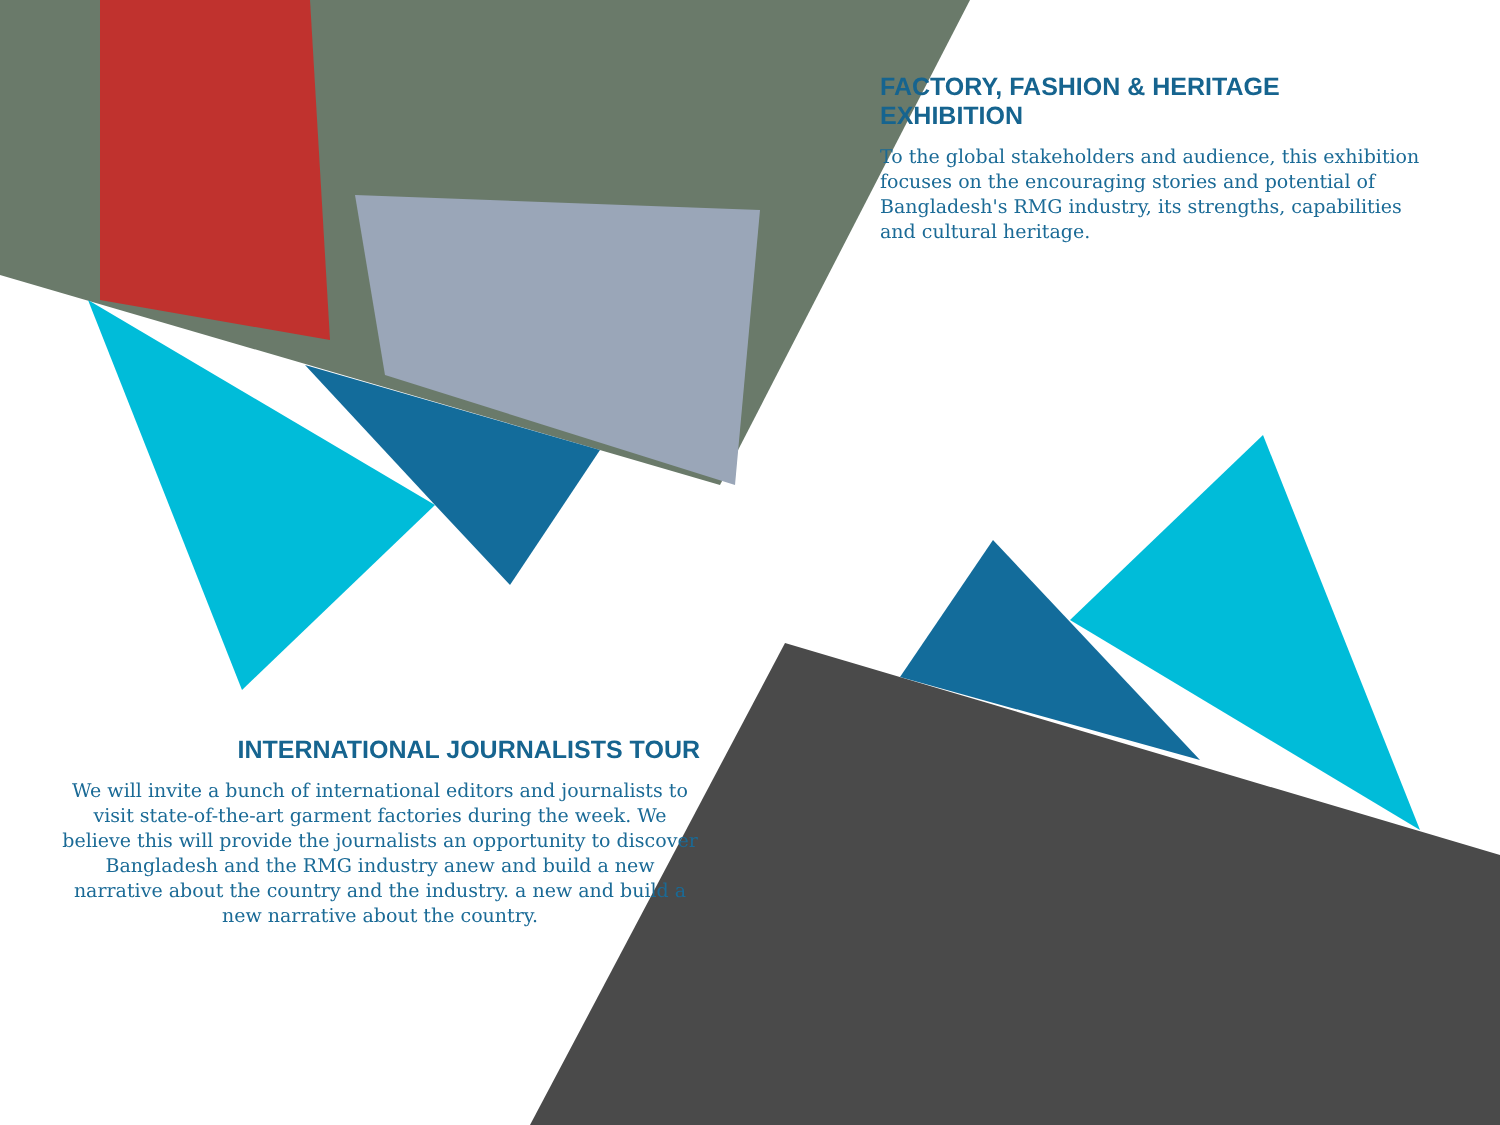FACTORY, FASHION & HERITAGE
EXHIBITION
To the global stakeholders and audience, this exhibition focuses on the encouraging stories and potential of Bangladesh's RMG industry, its strengths, capabilities and cultural heritage.
INTERNATIONAL JOURNALISTS TOUR
We will invite a bunch of international editors and journalists to visit state-of-the-art garment factories during the week. We believe this will provide the journalists an opportunity to discover Bangladesh and the RMG industry anew and build a new narrative about the country and the industry. a new and build a new narrative about the country.